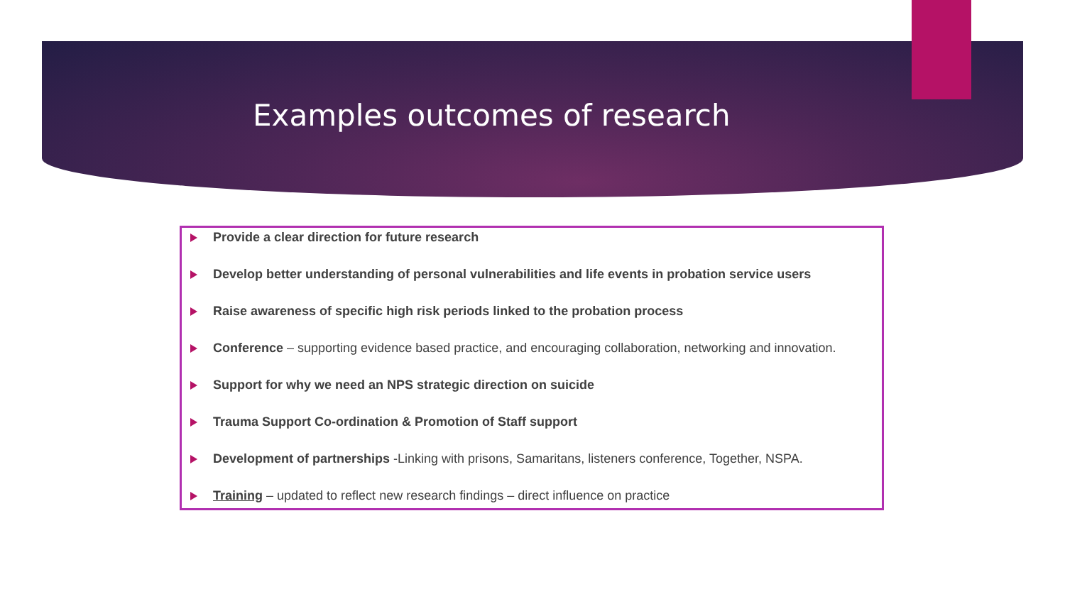Examples outcomes of research
Provide a clear direction for future research
Develop better understanding of personal vulnerabilities and life events in probation service users
Raise awareness of specific high risk periods linked to the probation process
Conference – supporting evidence based practice, and encouraging collaboration, networking and innovation.
Support for why we need an NPS strategic direction on suicide
Trauma Support Co-ordination & Promotion of Staff support
Development of partnerships -Linking with prisons, Samaritans, listeners conference, Together, NSPA.
Training – updated to reflect new research findings – direct influence on practice